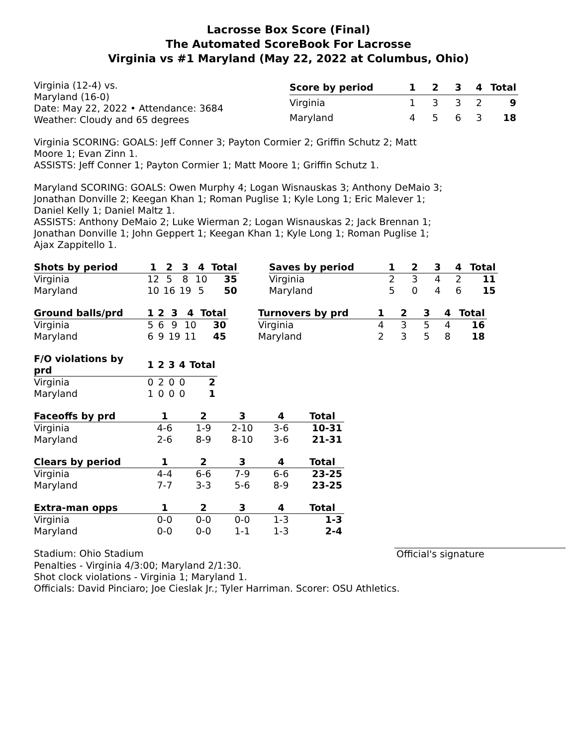Lacrosse Box Score (Final)
The Automated ScoreBook For Lacrosse
Virginia vs #1 Maryland (May 22, 2022 at Columbus, Ohio)
Virginia (12-4) vs.
Maryland (16-0)
Date: May 22, 2022 • Attendance: 3684
Weather: Cloudy and 65 degrees
| Score by period | 1 | 2 | 3 | 4 | Total |
| --- | --- | --- | --- | --- | --- |
| Virginia | 1 | 3 | 3 | 2 | 9 |
| Maryland | 4 | 5 | 6 | 3 | 18 |
Virginia SCORING: GOALS: Jeff Conner 3; Payton Cormier 2; Griffin Schutz 2; Matt Moore 1; Evan Zinn 1.
ASSISTS: Jeff Conner 1; Payton Cormier 1; Matt Moore 1; Griffin Schutz 1.
Maryland SCORING: GOALS: Owen Murphy 4; Logan Wisnauskas 3; Anthony DeMaio 3; Jonathan Donville 2; Keegan Khan 1; Roman Puglise 1; Kyle Long 1; Eric Malever 1; Daniel Kelly 1; Daniel Maltz 1.
ASSISTS: Anthony DeMaio 2; Luke Wierman 2; Logan Wisnauskas 2; Jack Brennan 1; Jonathan Donville 1; John Geppert 1; Keegan Khan 1; Kyle Long 1; Roman Puglise 1; Ajax Zappitello 1.
| Shots by period | 1 | 2 | 3 | 4 | Total |
| --- | --- | --- | --- | --- | --- |
| Virginia | 12 | 5 | 8 | 10 | 35 |
| Maryland | 10 | 16 | 19 | 5 | 50 |
| Saves by period | 1 | 2 | 3 | 4 | Total |
| --- | --- | --- | --- | --- | --- |
| Virginia | 2 | 3 | 4 | 2 | 11 |
| Maryland | 5 | 0 | 4 | 6 | 15 |
| Ground balls/prd | 1 | 2 | 3 | 4 | Total |
| --- | --- | --- | --- | --- | --- |
| Virginia | 5 | 6 | 9 | 10 | 30 |
| Maryland | 6 | 9 | 19 | 11 | 45 |
| Turnovers by prd | 1 | 2 | 3 | 4 | Total |
| --- | --- | --- | --- | --- | --- |
| Virginia | 4 | 3 | 5 | 4 | 16 |
| Maryland | 2 | 3 | 5 | 8 | 18 |
| F/O violations by prd | 1 | 2 | 3 | 4 | Total |
| --- | --- | --- | --- | --- | --- |
| Virginia | 0 | 2 | 0 | 0 | 2 |
| Maryland | 1 | 0 | 0 | 0 | 1 |
| Faceoffs by prd | 1 | 2 | 3 | 4 | Total |
| --- | --- | --- | --- | --- | --- |
| Virginia | 4-6 | 1-9 | 2-10 | 3-6 | 10-31 |
| Maryland | 2-6 | 8-9 | 8-10 | 3-6 | 21-31 |
| Clears by period | 1 | 2 | 3 | 4 | Total |
| --- | --- | --- | --- | --- | --- |
| Virginia | 4-4 | 6-6 | 7-9 | 6-6 | 23-25 |
| Maryland | 7-7 | 3-3 | 5-6 | 8-9 | 23-25 |
| Extra-man opps | 1 | 2 | 3 | 4 | Total |
| --- | --- | --- | --- | --- | --- |
| Virginia | 0-0 | 0-0 | 0-0 | 1-3 | 1-3 |
| Maryland | 0-0 | 0-0 | 1-1 | 1-3 | 2-4 |
Stadium: Ohio Stadium Official's signature
Penalties - Virginia 4/3:00; Maryland 2/1:30.
Shot clock violations - Virginia 1; Maryland 1.
Officials: David Pinciaro; Joe Cieslak Jr.; Tyler Harriman. Scorer: OSU Athletics.